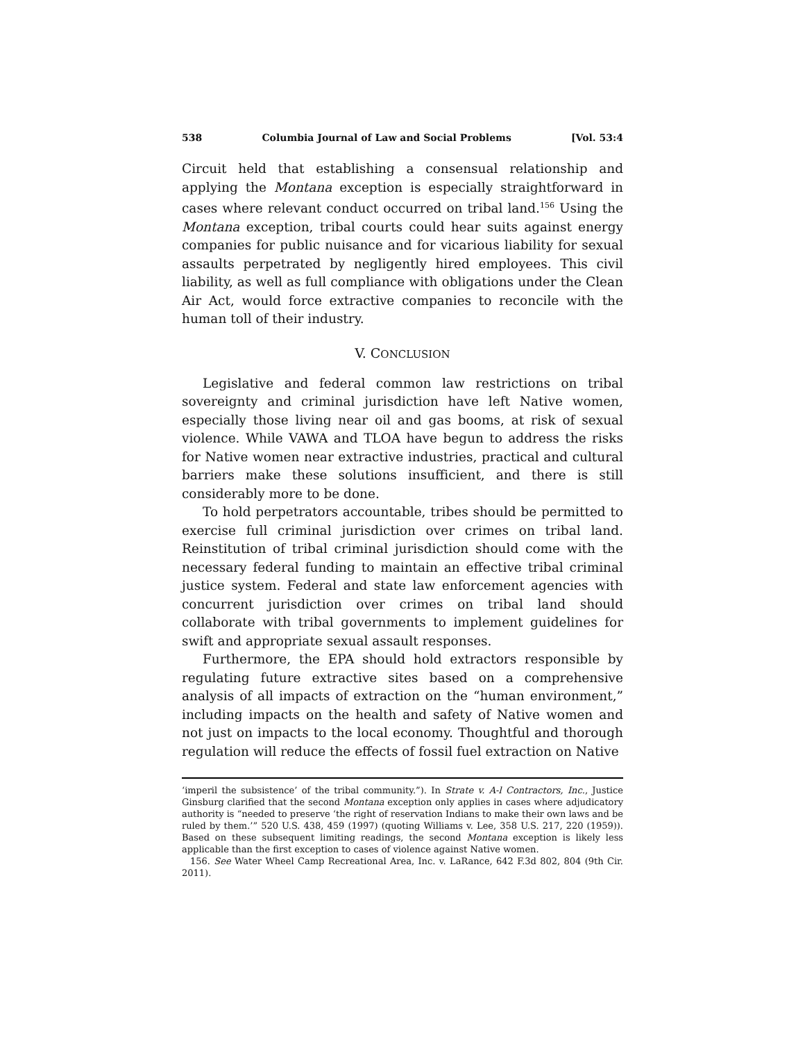538 Columbia Journal of Law and Social Problems [Vol. 53:4
Circuit held that establishing a consensual relationship and applying the Montana exception is especially straightforward in cases where relevant conduct occurred on tribal land.<sup>156</sup> Using the Montana exception, tribal courts could hear suits against energy companies for public nuisance and for vicarious liability for sexual assaults perpetrated by negligently hired employees. This civil liability, as well as full compliance with obligations under the Clean Air Act, would force extractive companies to reconcile with the human toll of their industry.
V. CONCLUSION
Legislative and federal common law restrictions on tribal sovereignty and criminal jurisdiction have left Native women, especially those living near oil and gas booms, at risk of sexual violence. While VAWA and TLOA have begun to address the risks for Native women near extractive industries, practical and cultural barriers make these solutions insufficient, and there is still considerably more to be done.
To hold perpetrators accountable, tribes should be permitted to exercise full criminal jurisdiction over crimes on tribal land. Reinstitution of tribal criminal jurisdiction should come with the necessary federal funding to maintain an effective tribal criminal justice system. Federal and state law enforcement agencies with concurrent jurisdiction over crimes on tribal land should collaborate with tribal governments to implement guidelines for swift and appropriate sexual assault responses.
Furthermore, the EPA should hold extractors responsible by regulating future extractive sites based on a comprehensive analysis of all impacts of extraction on the “human environment,” including impacts on the health and safety of Native women and not just on impacts to the local economy. Thoughtful and thorough regulation will reduce the effects of fossil fuel extraction on Native
‘imperil the subsistence’ of the tribal community.”). In Strate v. A-l Contractors, Inc., Justice Ginsburg clarified that the second Montana exception only applies in cases where adjudicatory authority is “needed to preserve ‘the right of reservation Indians to make their own laws and be ruled by them.’” 520 U.S. 438, 459 (1997) (quoting Williams v. Lee, 358 U.S. 217, 220 (1959)). Based on these subsequent limiting readings, the second Montana exception is likely less applicable than the first exception to cases of violence against Native women.
156. See Water Wheel Camp Recreational Area, Inc. v. LaRance, 642 F.3d 802, 804 (9th Cir. 2011).